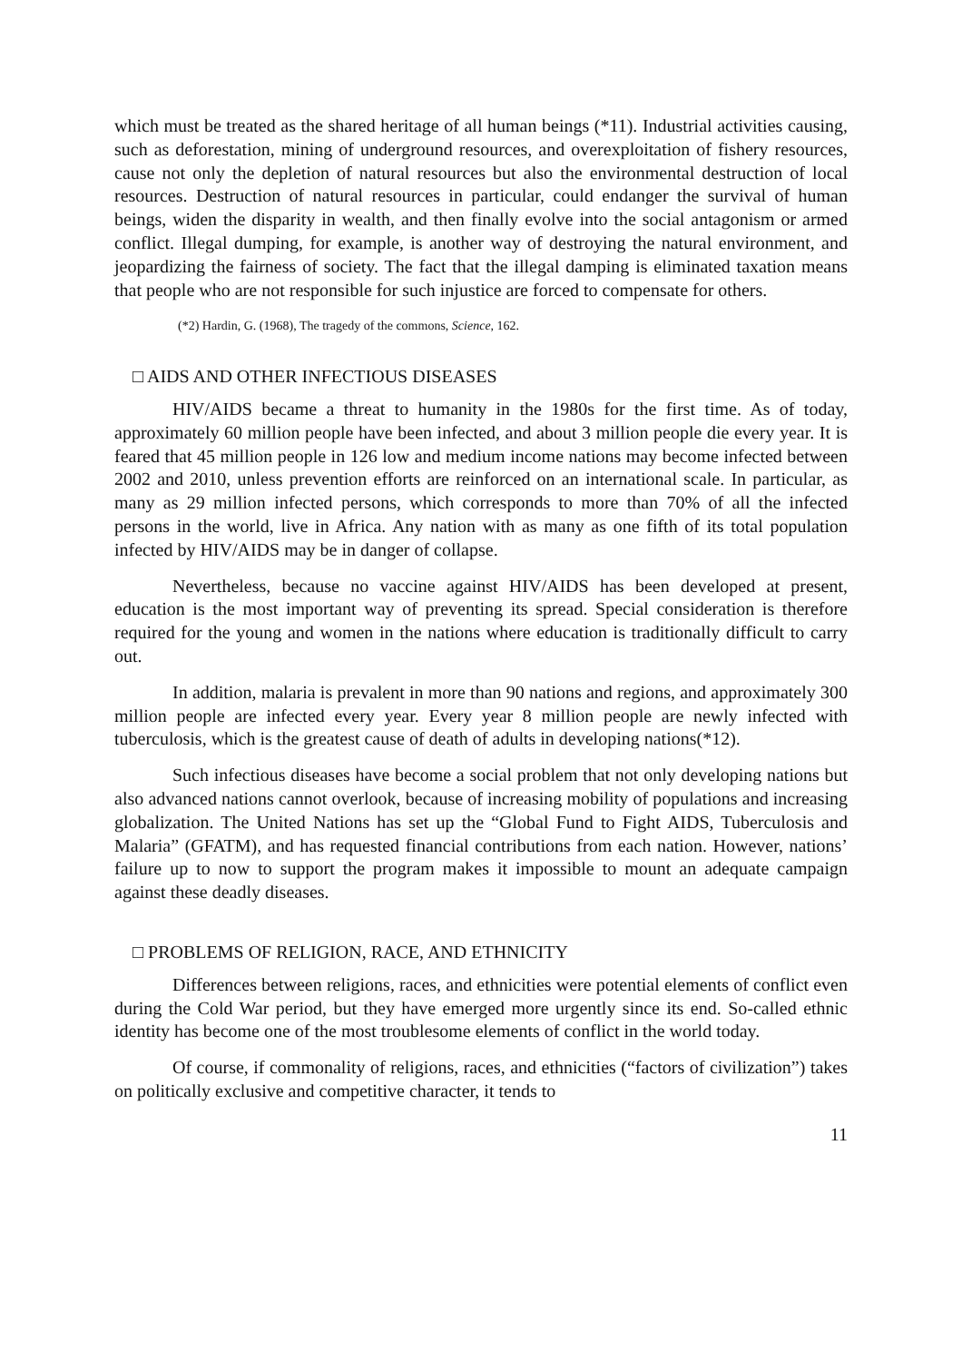which must be treated as the shared heritage of all human beings (*11). Industrial activities causing, such as deforestation, mining of underground resources, and overexploitation of fishery resources, cause not only the depletion of natural resources but also the environmental destruction of local resources. Destruction of natural resources in particular, could endanger the survival of human beings, widen the disparity in wealth, and then finally evolve into the social antagonism or armed conflict. Illegal dumping, for example, is another way of destroying the natural environment, and jeopardizing the fairness of society. The fact that the illegal damping is eliminated taxation means that people who are not responsible for such injustice are forced to compensate for others.
(*2) Hardin, G. (1968), The tragedy of the commons, Science, 162.
□ AIDS AND OTHER INFECTIOUS DISEASES
HIV/AIDS became a threat to humanity in the 1980s for the first time. As of today, approximately 60 million people have been infected, and about 3 million people die every year. It is feared that 45 million people in 126 low and medium income nations may become infected between 2002 and 2010, unless prevention efforts are reinforced on an international scale. In particular, as many as 29 million infected persons, which corresponds to more than 70% of all the infected persons in the world, live in Africa. Any nation with as many as one fifth of its total population infected by HIV/AIDS may be in danger of collapse.
Nevertheless, because no vaccine against HIV/AIDS has been developed at present, education is the most important way of preventing its spread. Special consideration is therefore required for the young and women in the nations where education is traditionally difficult to carry out.
In addition, malaria is prevalent in more than 90 nations and regions, and approximately 300 million people are infected every year. Every year 8 million people are newly infected with tuberculosis, which is the greatest cause of death of adults in developing nations(*12).
Such infectious diseases have become a social problem that not only developing nations but also advanced nations cannot overlook, because of increasing mobility of populations and increasing globalization. The United Nations has set up the “Global Fund to Fight AIDS, Tuberculosis and Malaria” (GFATM), and has requested financial contributions from each nation. However, nations’ failure up to now to support the program makes it impossible to mount an adequate campaign against these deadly diseases.
□ PROBLEMS OF RELIGION, RACE, AND ETHNICITY
Differences between religions, races, and ethnicities were potential elements of conflict even during the Cold War period, but they have emerged more urgently since its end. So-called ethnic identity has become one of the most troublesome elements of conflict in the world today.
Of course, if commonality of religions, races, and ethnicities (“factors of civilization”) takes on politically exclusive and competitive character, it tends to
11